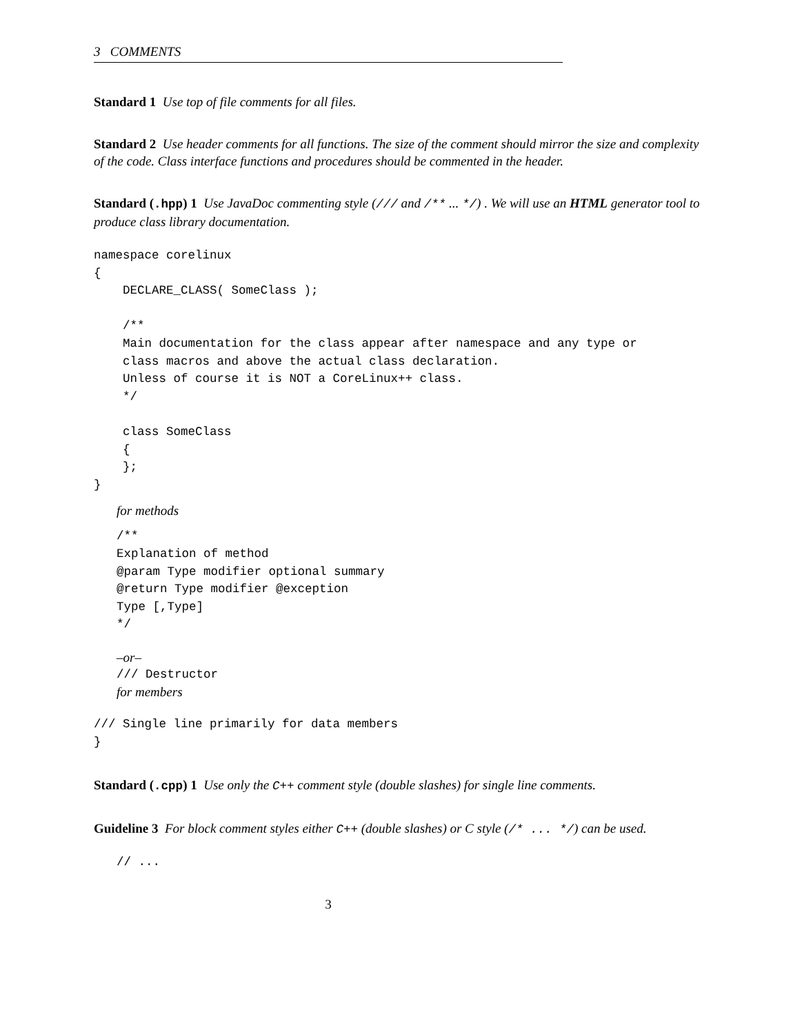3 COMMENTS
Standard 1 Use top of file comments for all files.
Standard 2 Use header comments for all functions. The size of the comment should mirror the size and complexity of the code. Class interface functions and procedures should be commented in the header.
Standard (.hpp) 1 Use JavaDoc commenting style (/// and /** ... */) . We will use an HTML generator tool to produce class library documentation.
namespace corelinux
{
    DECLARE_CLASS( SomeClass );

    /**
    Main documentation for the class appear after namespace and any type or
    class macros and above the actual class declaration.
    Unless of course it is NOT a CoreLinux++ class.
    */

    class SomeClass
    {
    };
}
for methods
/**
Explanation of method
@param Type modifier optional summary
@return Type modifier @exception
Type [,Type]
*/
–or–
/// Destructor
for members
/// Single line primarily for data members
}
Standard (.cpp) 1 Use only the C++ comment style (double slashes) for single line comments.
Guideline 3 For block comment styles either C++ (double slashes) or C style (/* ... */) can be used.
// ...
3